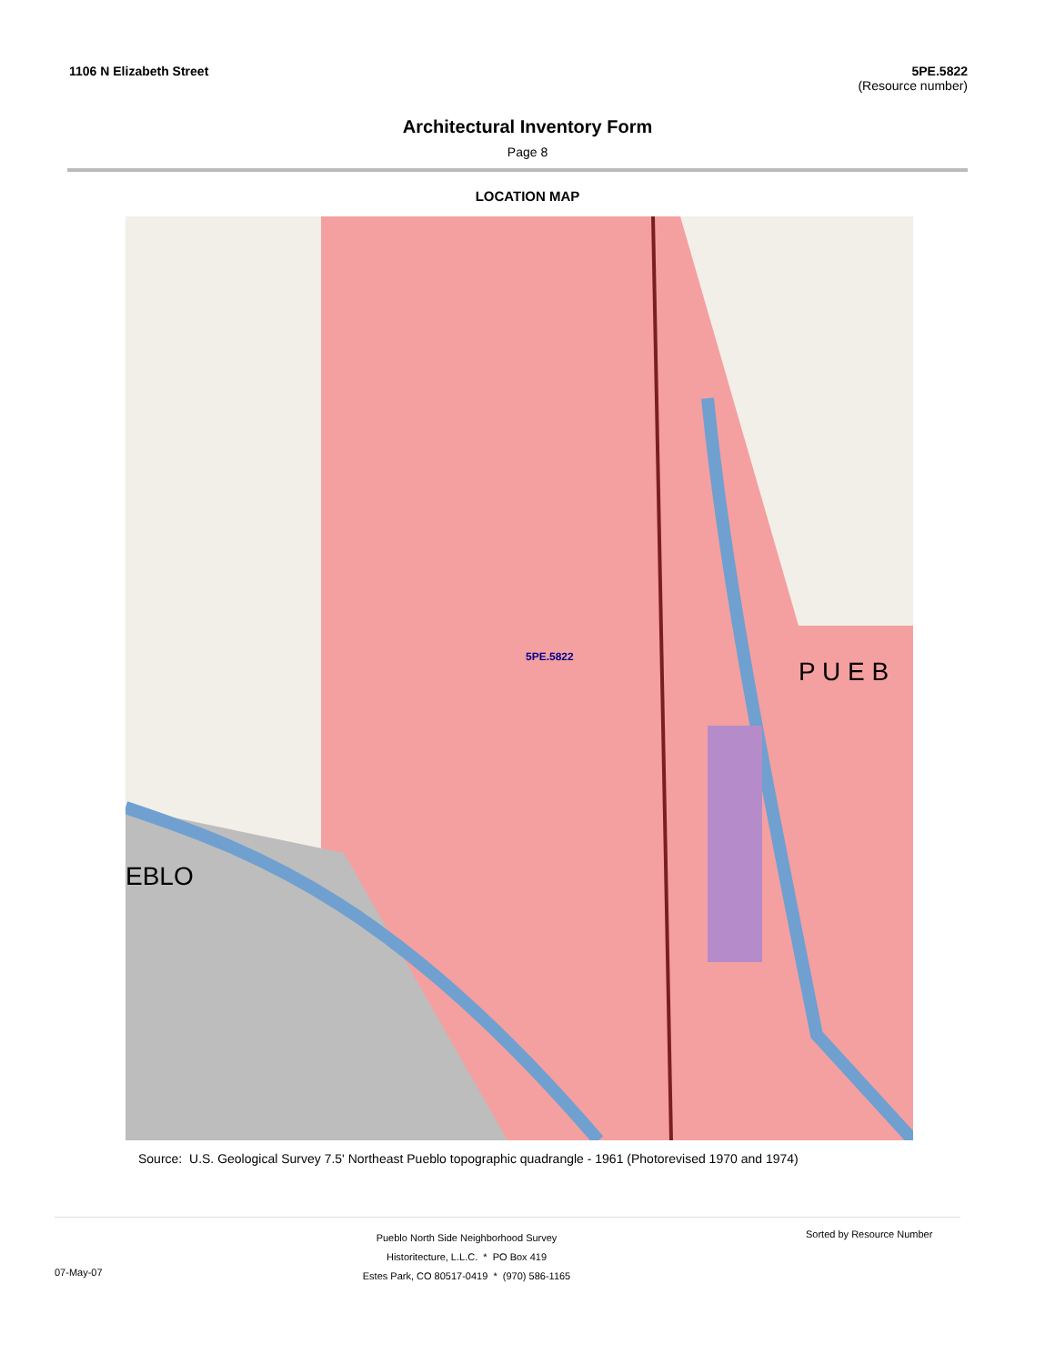1106 N Elizabeth Street 5PE.5822
(Resource number)
Architectural Inventory Form
Page 8
LOCATION MAP
5PE.5822
P U E B
EBLO
Source: U.S. Geological Survey 7.5' Northeast Pueblo topographic quadrangle - 1961 (Photorevised 1970 and 1974)
07-May-07
Pueblo North Side Neighborhood Survey
Historitecture, L.L.C. * PO Box 419
Estes Park, CO 80517-0419 * (970) 586-1165
Sorted by Resource Number